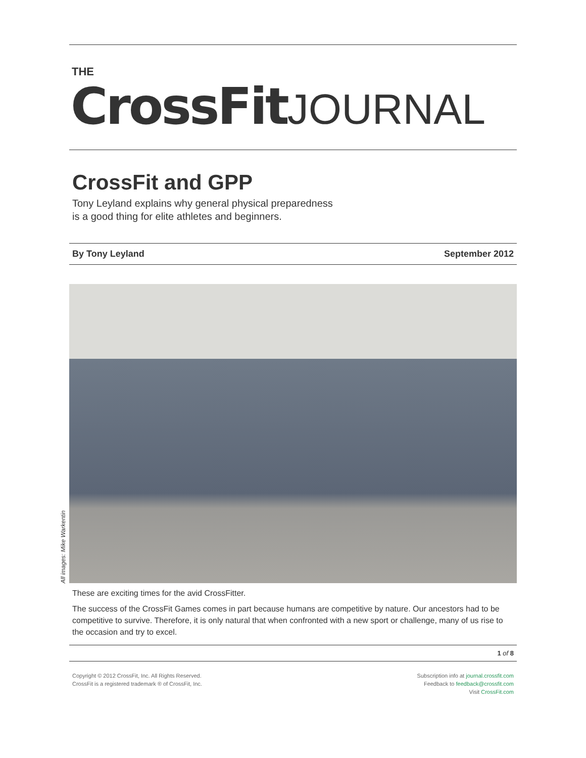THE
CrossFit JOURNAL
CrossFit and GPP
Tony Leyland explains why general physical preparedness
is a good thing for elite athletes and beginners.
By Tony Leyland September 2012
These are exciting times for the avid CrossFitter.
The success of the CrossFit Games comes in part because humans are competitive by nature. Our ancestors had to be competitive to survive. Therefore, it is only natural that when confronted with a new sport or challenge, many of us rise to the occasion and try to excel.
1 of 8
Copyright © 2012 CrossFit, Inc. All Rights Reserved.
CrossFit is a registered trademark ® of CrossFit, Inc.
Subscription info at journal.crossfit.com
Feedback to feedback@crossfit.com
Visit CrossFit.com
All images: Mike Warkentin